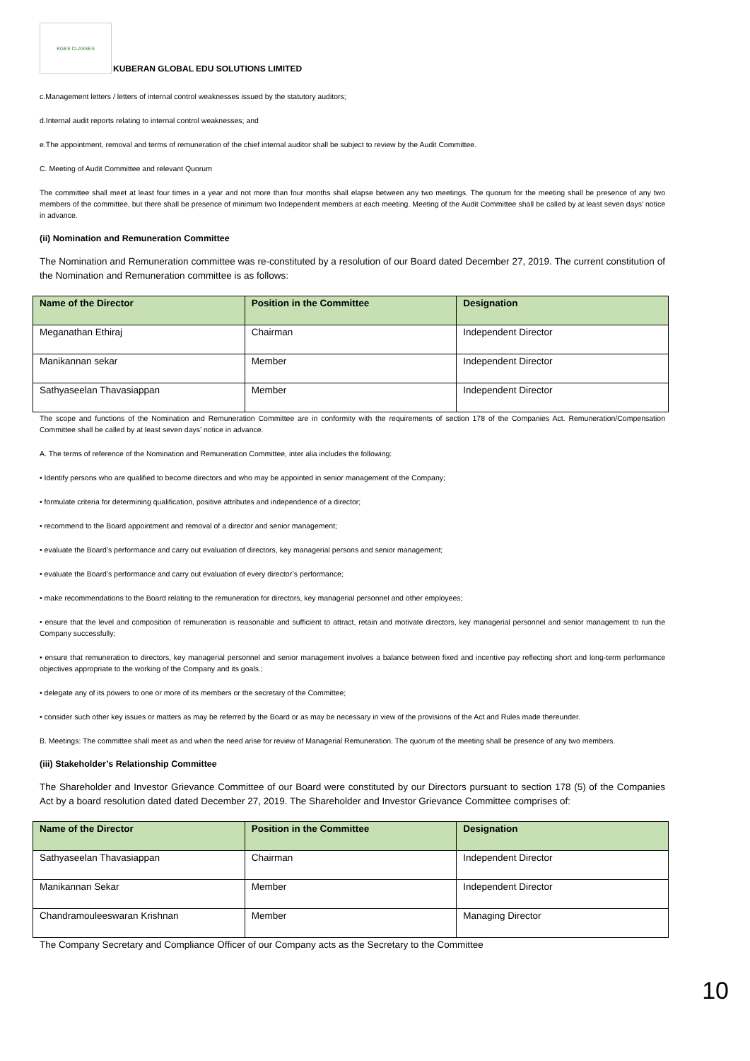KGES CLASSES
KUBERAN GLOBAL EDU SOLUTIONS LIMITED
c.Management letters / letters of internal control weaknesses issued by the statutory auditors;
d.Internal audit reports relating to internal control weaknesses; and
e.The appointment, removal and terms of remuneration of the chief internal auditor shall be subject to review by the Audit Committee.
C. Meeting of Audit Committee and relevant Quorum
The committee shall meet at least four times in a year and not more than four months shall elapse between any two meetings. The quorum for the meeting shall be presence of any two members of the committee, but there shall be presence of minimum two Independent members at each meeting. Meeting of the Audit Committee shall be called by at least seven days’ notice in advance.
(ii) Nomination and Remuneration Committee
The Nomination and Remuneration committee was re-constituted by a resolution of our Board dated December 27, 2019. The current constitution of the Nomination and Remuneration committee is as follows:
| Name of the Director | Position in the Committee | Designation |
| --- | --- | --- |
| Meganathan Ethiraj | Chairman | Independent Director |
| Manikannan sekar | Member | Independent Director |
| Sathyaseelan Thavasiappan | Member | Independent Director |
The scope and functions of the Nomination and Remuneration Committee are in conformity with the requirements of section 178 of the Companies Act. Remuneration/Compensation Committee shall be called by at least seven days’ notice in advance.
A. The terms of reference of the Nomination and Remuneration Committee, inter alia includes the following:
• Identify persons who are qualified to become directors and who may be appointed in senior management of the Company;
• formulate criteria for determining qualification, positive attributes and independence of a director;
• recommend to the Board appointment and removal of a director and senior management;
• evaluate the Board’s performance and carry out evaluation of directors, key managerial persons and senior management;
• evaluate the Board’s performance and carry out evaluation of every director’s performance;
• make recommendations to the Board relating to the remuneration for directors, key managerial personnel and other employees;
• ensure that the level and composition of remuneration is reasonable and sufficient to attract, retain and motivate directors, key managerial personnel and senior management to run the Company successfully;
• ensure that remuneration to directors, key managerial personnel and senior management involves a balance between fixed and incentive pay reflecting short and long-term performance objectives appropriate to the working of the Company and its goals.;
• delegate any of its powers to one or more of its members or the secretary of the Committee;
• consider such other key issues or matters as may be referred by the Board or as may be necessary in view of the provisions of the Act and Rules made thereunder.
B. Meetings: The committee shall meet as and when the need arise for review of Managerial Remuneration. The quorum of the meeting shall be presence of any two members.
(iii) Stakeholder’s Relationship Committee
The Shareholder and Investor Grievance Committee of our Board were constituted by our Directors pursuant to section 178 (5) of the Companies Act by a board resolution dated dated December 27, 2019. The Shareholder and Investor Grievance Committee comprises of:
| Name of the Director | Position in the Committee | Designation |
| --- | --- | --- |
| Sathyaseelan Thavasiappan | Chairman | Independent Director |
| Manikannan Sekar | Member | Independent Director |
| Chandramouleeswaran Krishnan | Member | Managing Director |
The Company Secretary and Compliance Officer of our Company acts as the Secretary to the Committee
10